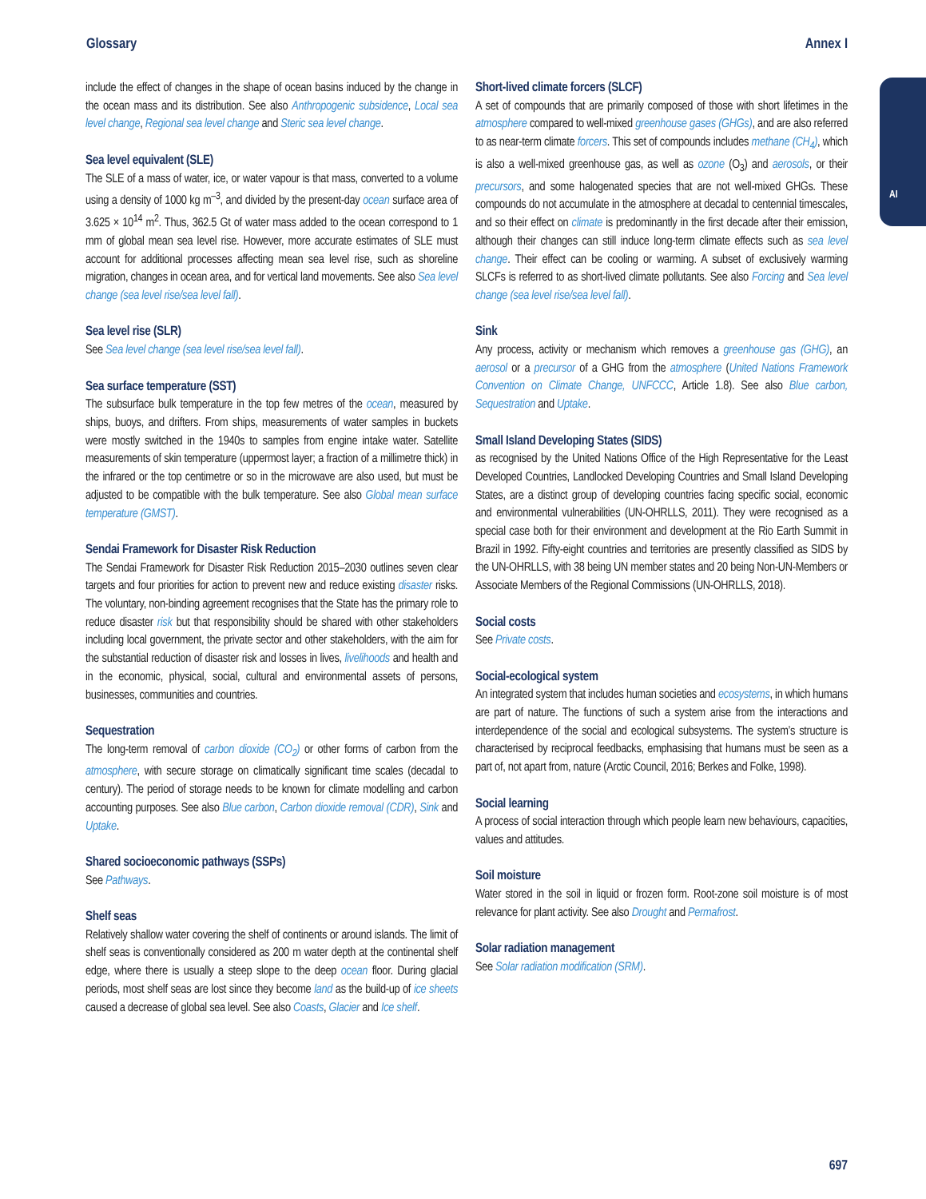Glossary Annex I
AI
include the effect of changes in the shape of ocean basins induced by the change in the ocean mass and its distribution. See also Anthropogenic subsidence, Local sea level change, Regional sea level change and Steric sea level change.
Sea level equivalent (SLE)
The SLE of a mass of water, ice, or water vapour is that mass, converted to a volume using a density of 1000 kg m<sup>–3</sup>, and divided by the present-day ocean surface area of 3.625 × 10<sup>14</sup> m<sup>2</sup>. Thus, 362.5 Gt of water mass added to the ocean correspond to 1 mm of global mean sea level rise. However, more accurate estimates of SLE must account for additional processes affecting mean sea level rise, such as shoreline migration, changes in ocean area, and for vertical land movements. See also Sea level change (sea level rise/sea level fall).
Sea level rise (SLR)
See Sea level change (sea level rise/sea level fall).
Sea surface temperature (SST)
The subsurface bulk temperature in the top few metres of the ocean, measured by ships, buoys, and drifters. From ships, measurements of water samples in buckets were mostly switched in the 1940s to samples from engine intake water. Satellite measurements of skin temperature (uppermost layer; a fraction of a millimetre thick) in the infrared or the top centimetre or so in the microwave are also used, but must be adjusted to be compatible with the bulk temperature. See also Global mean surface temperature (GMST).
Sendai Framework for Disaster Risk Reduction
The Sendai Framework for Disaster Risk Reduction 2015–2030 outlines seven clear targets and four priorities for action to prevent new and reduce existing disaster risks. The voluntary, non-binding agreement recognises that the State has the primary role to reduce disaster risk but that responsibility should be shared with other stakeholders including local government, the private sector and other stakeholders, with the aim for the substantial reduction of disaster risk and losses in lives, livelihoods and health and in the economic, physical, social, cultural and environmental assets of persons, businesses, communities and countries.
Sequestration
The long-term removal of carbon dioxide (CO<sub>2</sub>) or other forms of carbon from the atmosphere, with secure storage on climatically significant time scales (decadal to century). The period of storage needs to be known for climate modelling and carbon accounting purposes. See also Blue carbon, Carbon dioxide removal (CDR), Sink and Uptake.
Shared socioeconomic pathways (SSPs)
See Pathways.
Shelf seas
Relatively shallow water covering the shelf of continents or around islands. The limit of shelf seas is conventionally considered as 200 m water depth at the continental shelf edge, where there is usually a steep slope to the deep ocean floor. During glacial periods, most shelf seas are lost since they become land as the build-up of ice sheets caused a decrease of global sea level. See also Coasts, Glacier and Ice shelf.
Short-lived climate forcers (SLCF)
A set of compounds that are primarily composed of those with short lifetimes in the atmosphere compared to well-mixed greenhouse gases (GHGs), and are also referred to as near-term climate forcers. This set of compounds includes methane (CH<sub>4</sub>), which is also a well-mixed greenhouse gas, as well as ozone (O<sub>3</sub>) and aerosols, or their precursors, and some halogenated species that are not well-mixed GHGs. These compounds do not accumulate in the atmosphere at decadal to centennial timescales, and so their effect on climate is predominantly in the first decade after their emission, although their changes can still induce long-term climate effects such as sea level change. Their effect can be cooling or warming. A subset of exclusively warming SLCFs is referred to as short-lived climate pollutants. See also Forcing and Sea level change (sea level rise/sea level fall).
Sink
Any process, activity or mechanism which removes a greenhouse gas (GHG), an aerosol or a precursor of a GHG from the atmosphere (United Nations Framework Convention on Climate Change, UNFCCC, Article 1.8). See also Blue carbon, Sequestration and Uptake.
Small Island Developing States (SIDS)
as recognised by the United Nations Office of the High Representative for the Least Developed Countries, Landlocked Developing Countries and Small Island Developing States, are a distinct group of developing countries facing specific social, economic and environmental vulnerabilities (UN-OHRLLS, 2011). They were recognised as a special case both for their environment and development at the Rio Earth Summit in Brazil in 1992. Fifty-eight countries and territories are presently classified as SIDS by the UN-OHRLLS, with 38 being UN member states and 20 being Non-UN-Members or Associate Members of the Regional Commissions (UN-OHRLLS, 2018).
Social costs
See Private costs.
Social-ecological system
An integrated system that includes human societies and ecosystems, in which humans are part of nature. The functions of such a system arise from the interactions and interdependence of the social and ecological subsystems. The system’s structure is characterised by reciprocal feedbacks, emphasising that humans must be seen as a part of, not apart from, nature (Arctic Council, 2016; Berkes and Folke, 1998).
Social learning
A process of social interaction through which people learn new behaviours, capacities, values and attitudes.
Soil moisture
Water stored in the soil in liquid or frozen form. Root-zone soil moisture is of most relevance for plant activity. See also Drought and Permafrost.
Solar radiation management
See Solar radiation modification (SRM).
697